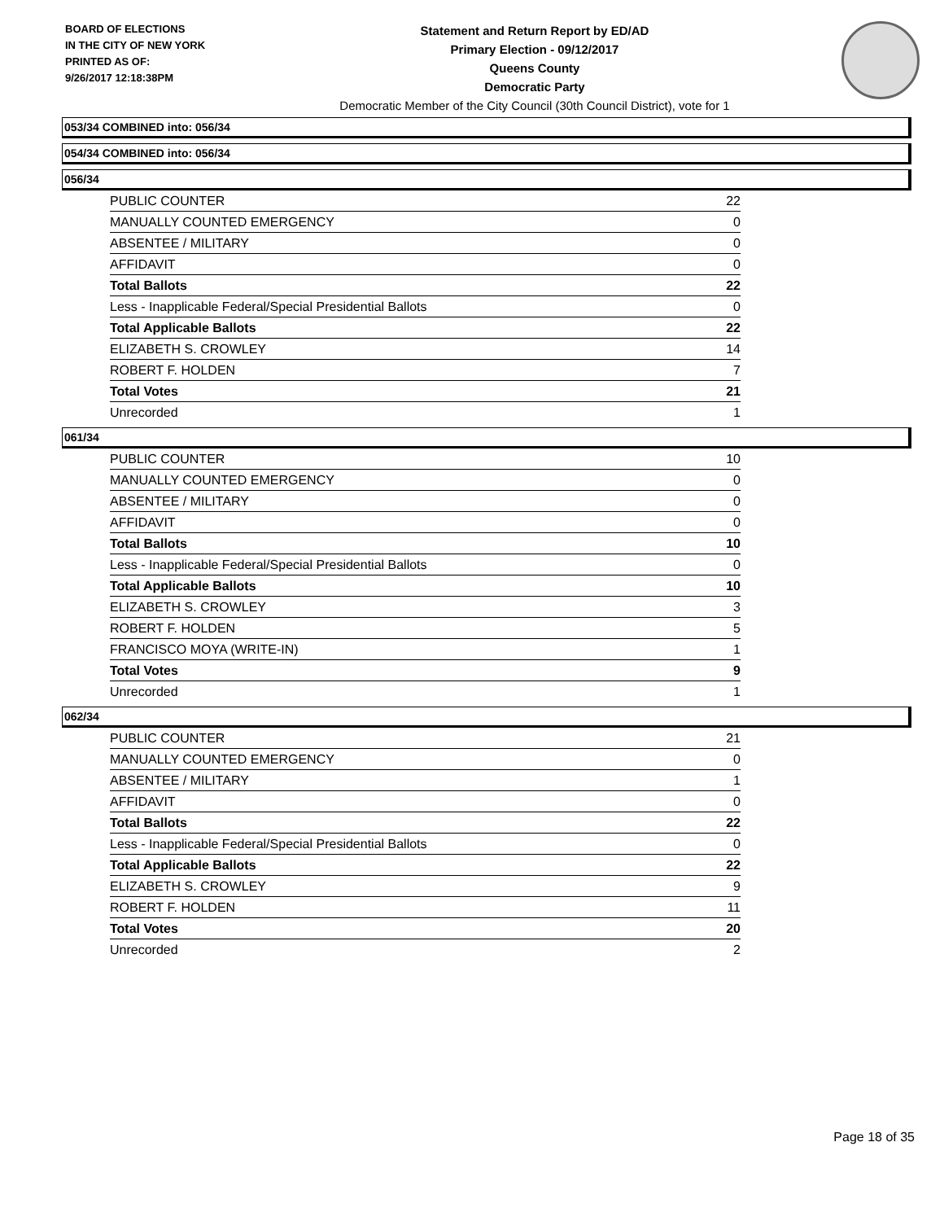BOARD OF ELECTIONS
IN THE CITY OF NEW YORK
PRINTED AS OF:
9/26/2017 12:18:38PM
Statement and Return Report by ED/AD
Primary Election - 09/12/2017
Queens County
Democratic Party
Democratic Member of the City Council (30th Council District), vote for 1
053/34 COMBINED into: 056/34
054/34 COMBINED into: 056/34
056/34
| PUBLIC COUNTER | 22 |
| MANUALLY COUNTED EMERGENCY | 0 |
| ABSENTEE / MILITARY | 0 |
| AFFIDAVIT | 0 |
| Total Ballots | 22 |
| Less - Inapplicable Federal/Special Presidential Ballots | 0 |
| Total Applicable Ballots | 22 |
| ELIZABETH S. CROWLEY | 14 |
| ROBERT F. HOLDEN | 7 |
| Total Votes | 21 |
| Unrecorded | 1 |
061/34
| PUBLIC COUNTER | 10 |
| MANUALLY COUNTED EMERGENCY | 0 |
| ABSENTEE / MILITARY | 0 |
| AFFIDAVIT | 0 |
| Total Ballots | 10 |
| Less - Inapplicable Federal/Special Presidential Ballots | 0 |
| Total Applicable Ballots | 10 |
| ELIZABETH S. CROWLEY | 3 |
| ROBERT F. HOLDEN | 5 |
| FRANCISCO MOYA (WRITE-IN) | 1 |
| Total Votes | 9 |
| Unrecorded | 1 |
062/34
| PUBLIC COUNTER | 21 |
| MANUALLY COUNTED EMERGENCY | 0 |
| ABSENTEE / MILITARY | 1 |
| AFFIDAVIT | 0 |
| Total Ballots | 22 |
| Less - Inapplicable Federal/Special Presidential Ballots | 0 |
| Total Applicable Ballots | 22 |
| ELIZABETH S. CROWLEY | 9 |
| ROBERT F. HOLDEN | 11 |
| Total Votes | 20 |
| Unrecorded | 2 |
Page 18 of 35